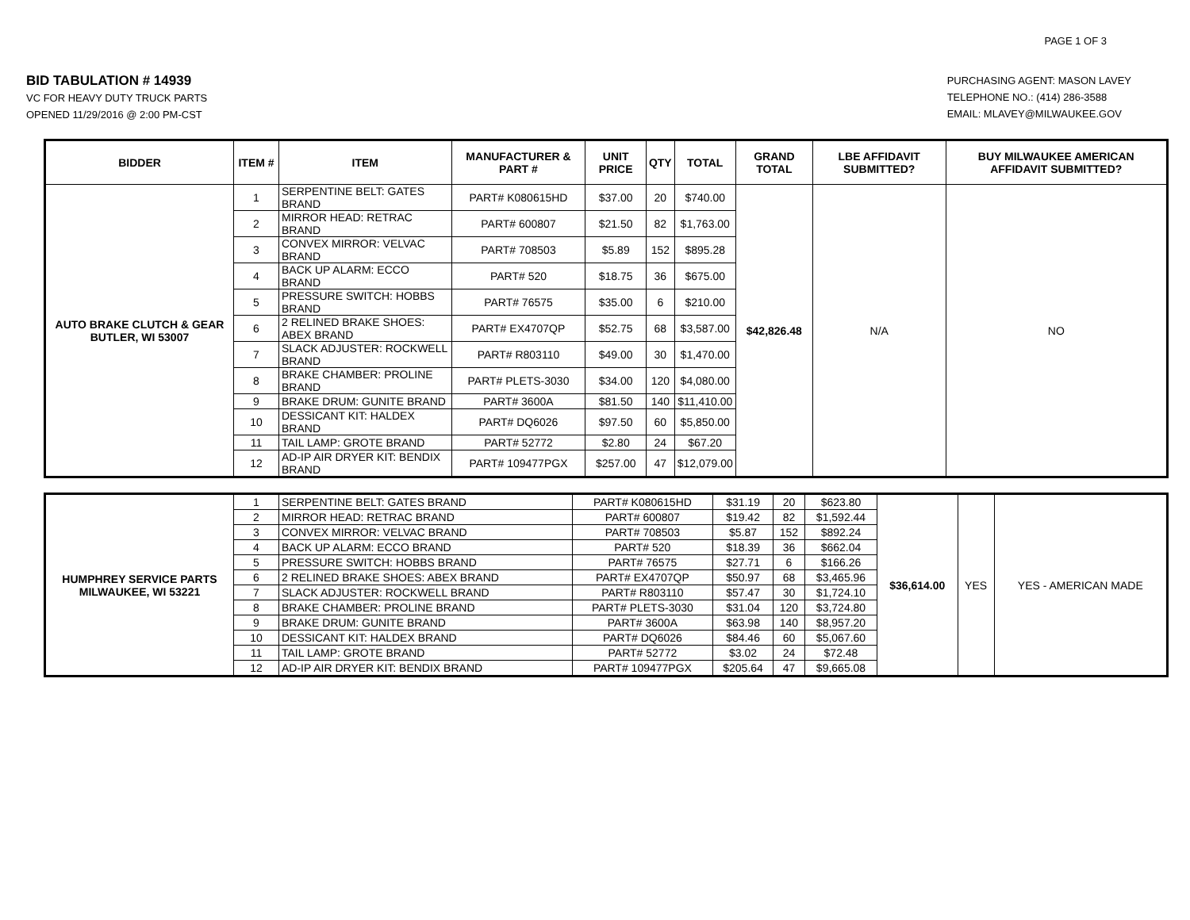PAGE 1 OF 3
BID TABULATION # 14939
VC FOR HEAVY DUTY TRUCK PARTS
OPENED 11/29/2016 @ 2:00 PM-CST
PURCHASING AGENT: MASON LAVEY
TELEPHONE NO.: (414) 286-3588
EMAIL: MLAVEY@MILWAUKEE.GOV
| BIDDER | ITEM # | ITEM | MANUFACTURER & PART # | UNIT PRICE | QTY | TOTAL | GRAND TOTAL | LBE AFFIDAVIT SUBMITTED? | BUY MILWAUKEE AMERICAN AFFIDAVIT SUBMITTED? |
| --- | --- | --- | --- | --- | --- | --- | --- | --- | --- |
| AUTO BRAKE CLUTCH & GEAR BUTLER, WI 53007 | 1 | SERPENTINE BELT: GATES BRAND | PART# K080615HD | $37.00 | 20 | $740.00 | $42,826.48 | N/A | NO |
| | 2 | MIRROR HEAD: RETRAC BRAND | PART# 600807 | $21.50 | 82 | $1,763.00 | | | |
| | 3 | CONVEX MIRROR: VELVAC BRAND | PART# 708503 | $5.89 | 152 | $895.28 | | | |
| | 4 | BACK UP ALARM: ECCO BRAND | PART# 520 | $18.75 | 36 | $675.00 | | | |
| | 5 | PRESSURE SWITCH: HOBBS BRAND | PART# 76575 | $35.00 | 6 | $210.00 | | | |
| | 6 | 2 RELINED BRAKE SHOES: ABEX BRAND | PART# EX4707QP | $52.75 | 68 | $3,587.00 | | | |
| | 7 | SLACK ADJUSTER: ROCKWELL BRAND | PART# R803110 | $49.00 | 30 | $1,470.00 | | | |
| | 8 | BRAKE CHAMBER: PROLINE BRAND | PART# PLETS-3030 | $34.00 | 120 | $4,080.00 | | | |
| | 9 | BRAKE DRUM: GUNITE BRAND | PART# 3600A | $81.50 | 140 | $11,410.00 | | | |
| | 10 | DESSICANT KIT: HALDEX BRAND | PART# DQ6026 | $97.50 | 60 | $5,850.00 | | | |
| | 11 | TAIL LAMP: GROTE BRAND | PART# 52772 | $2.80 | 24 | $67.20 | | | |
| | 12 | AD-IP AIR DRYER KIT: BENDIX BRAND | PART# 109477PGX | $257.00 | 47 | $12,079.00 | | | |
| HUMPHREY SERVICE PARTS MILWAUKEE, WI 53221 | 1 | SERPENTINE BELT: GATES BRAND | PART# K080615HD | $31.19 | 20 | $623.80 | $36,614.00 | YES | YES - AMERICAN MADE |
| | 2 | MIRROR HEAD: RETRAC BRAND | PART# 600807 | $19.42 | 82 | $1,592.44 | | | |
| | 3 | CONVEX MIRROR: VELVAC BRAND | PART# 708503 | $5.87 | 152 | $892.24 | | | |
| | 4 | BACK UP ALARM: ECCO BRAND | PART# 520 | $18.39 | 36 | $662.04 | | | |
| | 5 | PRESSURE SWITCH: HOBBS BRAND | PART# 76575 | $27.71 | 6 | $166.26 | | | |
| | 6 | 2 RELINED BRAKE SHOES: ABEX BRAND | PART# EX4707QP | $50.97 | 68 | $3,465.96 | | | |
| | 7 | SLACK ADJUSTER: ROCKWELL BRAND | PART# R803110 | $57.47 | 30 | $1,724.10 | | | |
| | 8 | BRAKE CHAMBER: PROLINE BRAND | PART# PLETS-3030 | $31.04 | 120 | $3,724.80 | | | |
| | 9 | BRAKE DRUM: GUNITE BRAND | PART# 3600A | $63.98 | 140 | $8,957.20 | | | |
| | 10 | DESSICANT KIT: HALDEX BRAND | PART# DQ6026 | $84.46 | 60 | $5,067.60 | | | |
| | 11 | TAIL LAMP: GROTE BRAND | PART# 52772 | $3.02 | 24 | $72.48 | | | |
| | 12 | AD-IP AIR DRYER KIT: BENDIX BRAND | PART# 109477PGX | $205.64 | 47 | $9,665.08 | | | |